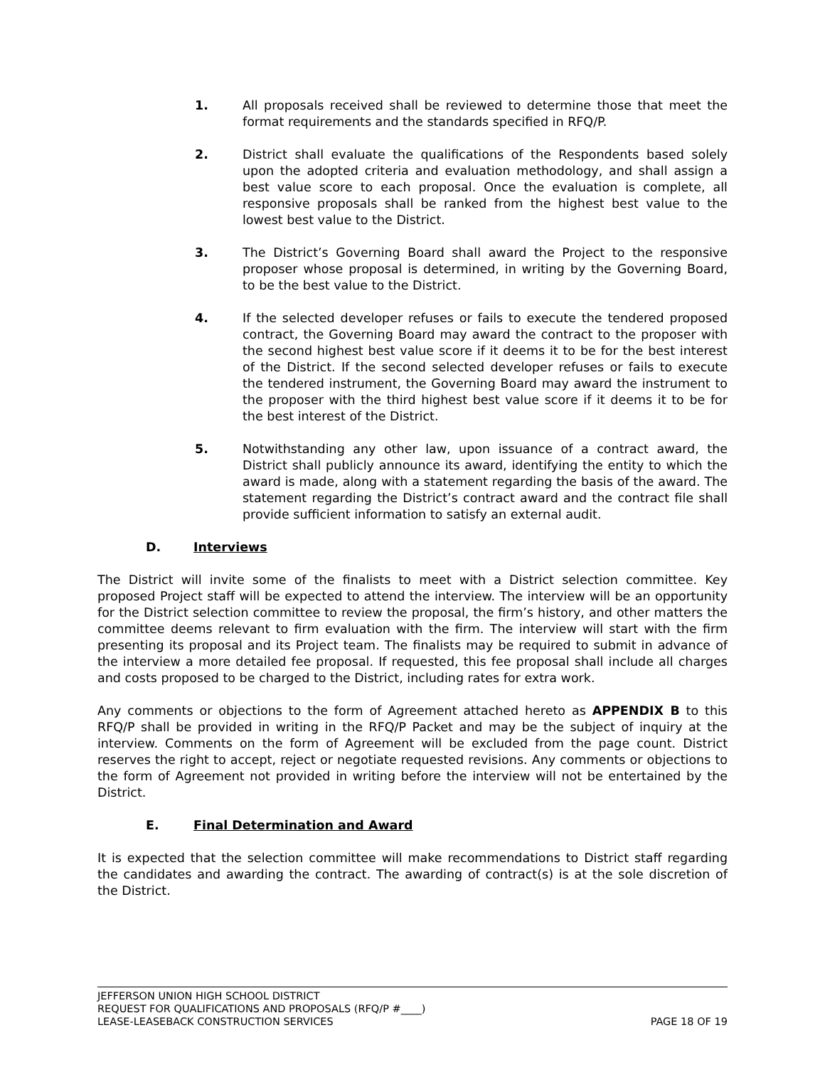1. All proposals received shall be reviewed to determine those that meet the format requirements and the standards specified in RFQ/P.
2. District shall evaluate the qualifications of the Respondents based solely upon the adopted criteria and evaluation methodology, and shall assign a best value score to each proposal. Once the evaluation is complete, all responsive proposals shall be ranked from the highest best value to the lowest best value to the District.
3. The District’s Governing Board shall award the Project to the responsive proposer whose proposal is determined, in writing by the Governing Board, to be the best value to the District.
4. If the selected developer refuses or fails to execute the tendered proposed contract, the Governing Board may award the contract to the proposer with the second highest best value score if it deems it to be for the best interest of the District. If the second selected developer refuses or fails to execute the tendered instrument, the Governing Board may award the instrument to the proposer with the third highest best value score if it deems it to be for the best interest of the District.
5. Notwithstanding any other law, upon issuance of a contract award, the District shall publicly announce its award, identifying the entity to which the award is made, along with a statement regarding the basis of the award. The statement regarding the District’s contract award and the contract file shall provide sufficient information to satisfy an external audit.
D. Interviews
The District will invite some of the finalists to meet with a District selection committee. Key proposed Project staff will be expected to attend the interview. The interview will be an opportunity for the District selection committee to review the proposal, the firm’s history, and other matters the committee deems relevant to firm evaluation with the firm. The interview will start with the firm presenting its proposal and its Project team. The finalists may be required to submit in advance of the interview a more detailed fee proposal. If requested, this fee proposal shall include all charges and costs proposed to be charged to the District, including rates for extra work.
Any comments or objections to the form of Agreement attached hereto as APPENDIX B to this RFQ/P shall be provided in writing in the RFQ/P Packet and may be the subject of inquiry at the interview. Comments on the form of Agreement will be excluded from the page count. District reserves the right to accept, reject or negotiate requested revisions. Any comments or objections to the form of Agreement not provided in writing before the interview will not be entertained by the District.
E. Final Determination and Award
It is expected that the selection committee will make recommendations to District staff regarding the candidates and awarding the contract. The awarding of contract(s) is at the sole discretion of the District.
JEFFERSON UNION HIGH SCHOOL DISTRICT
REQUEST FOR QUALIFICATIONS AND PROPOSALS (RFQ/P #____)
LEASE-LEASEBACK CONSTRUCTION SERVICES PAGE 18 OF 19